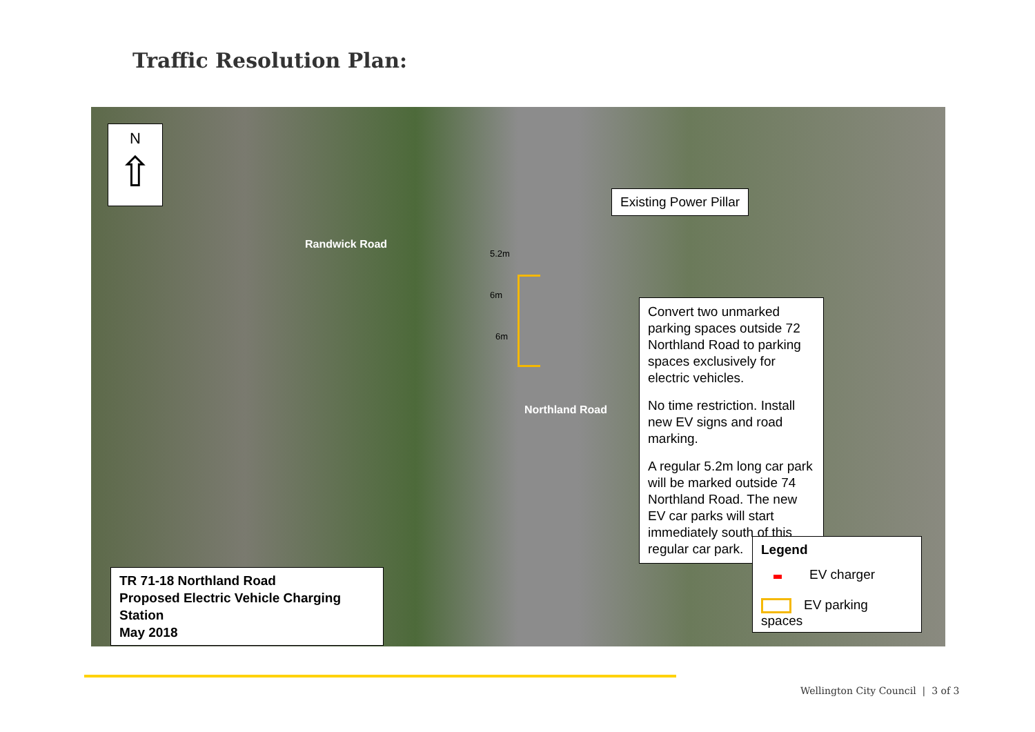Traffic Resolution Plan:
N
⇧
Existing Power Pillar
Convert two unmarked parking spaces outside 72 Northland Road to parking spaces exclusively for electric vehicles.
No time restriction. Install new EV signs and road marking.
A regular 5.2m long car park will be marked outside 74 Northland Road. The new EV car parks will start immediately south of this regular car park.
Randwick Road
Northland Road
5.2m
6m
6m
TR 71-18 Northland Road
Proposed Electric Vehicle Charging Station
May 2018
Legend
EV charger
EV parking spaces
Wellington City Council | 3 of 3